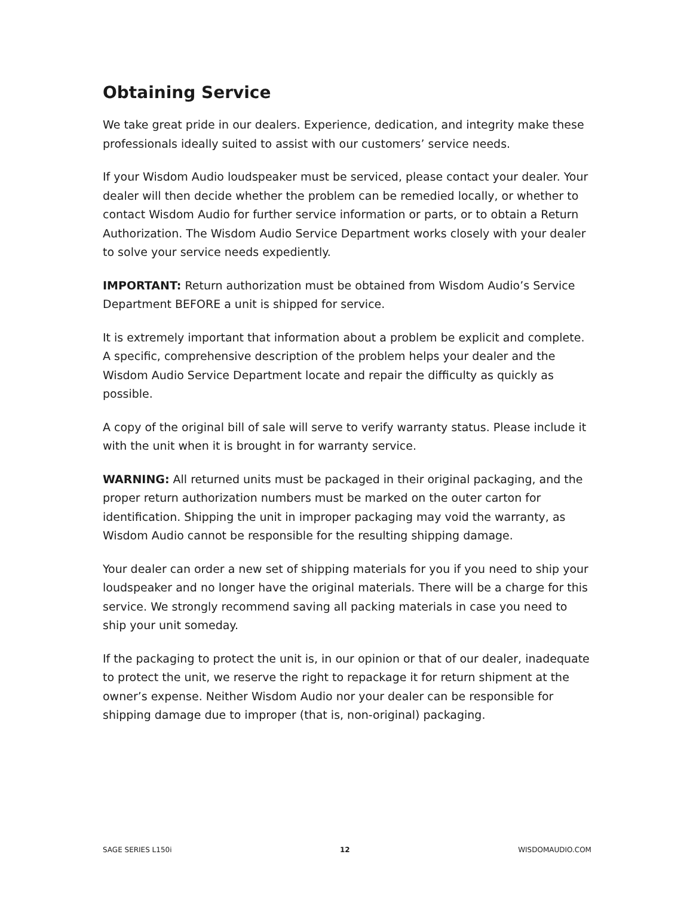Obtaining Service
We take great pride in our dealers. Experience, dedication, and integrity make these professionals ideally suited to assist with our customers’ service needs.
If your Wisdom Audio loudspeaker must be serviced, please contact your dealer. Your dealer will then decide whether the problem can be remedied locally, or whether to contact Wisdom Audio for further service information or parts, or to obtain a Return Authorization. The Wisdom Audio Service Department works closely with your dealer to solve your service needs expediently.
IMPORTANT: Return authorization must be obtained from Wisdom Audio’s Service Department BEFORE a unit is shipped for service.
It is extremely important that information about a problem be explicit and complete. A specific, comprehensive description of the problem helps your dealer and the Wisdom Audio Service Department locate and repair the difficulty as quickly as possible.
A copy of the original bill of sale will serve to verify warranty status. Please include it with the unit when it is brought in for warranty service.
WARNING: All returned units must be packaged in their original packaging, and the proper return authorization numbers must be marked on the outer carton for identification. Shipping the unit in improper packaging may void the warranty, as Wisdom Audio cannot be responsible for the resulting shipping damage.
Your dealer can order a new set of shipping materials for you if you need to ship your loudspeaker and no longer have the original materials. There will be a charge for this service. We strongly recommend saving all packing materials in case you need to ship your unit someday.
If the packaging to protect the unit is, in our opinion or that of our dealer, inadequate to protect the unit, we reserve the right to repackage it for return shipment at the owner’s expense. Neither Wisdom Audio nor your dealer can be responsible for shipping damage due to improper (that is, non-original) packaging.
SAGE SERIES L150i 12 WISDOMAUDIO.COM